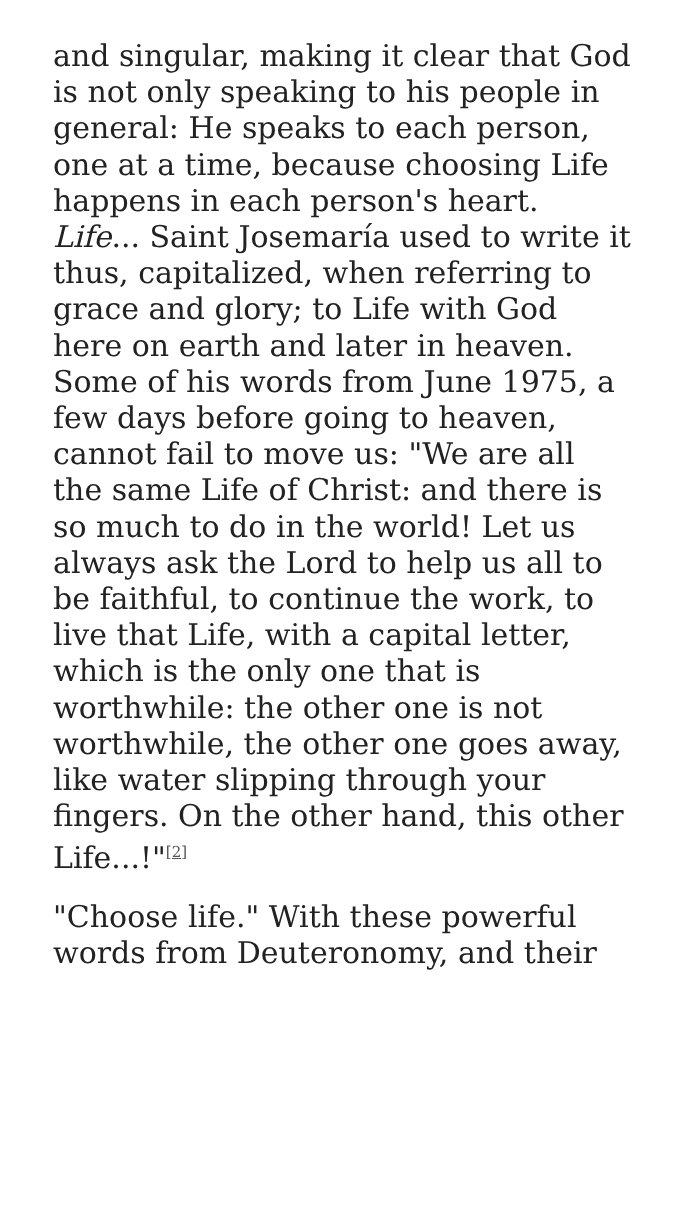and singular, making it clear that God is not only speaking to his people in general: He speaks to each person, one at a time, because choosing Life happens in each person's heart. Life... Saint Josemaría used to write it thus, capitalized, when referring to grace and glory; to Life with God here on earth and later in heaven. Some of his words from June 1975, a few days before going to heaven, cannot fail to move us: "We are all the same Life of Christ: and there is so much to do in the world! Let us always ask the Lord to help us all to be faithful, to continue the work, to live that Life, with a capital letter, which is the only one that is worthwhile: the other one is not worthwhile, the other one goes away, like water slipping through your fingers. On the other hand, this other Life...!"<sup>[2]</sup>
"Choose life." With these powerful words from Deuteronomy, and their